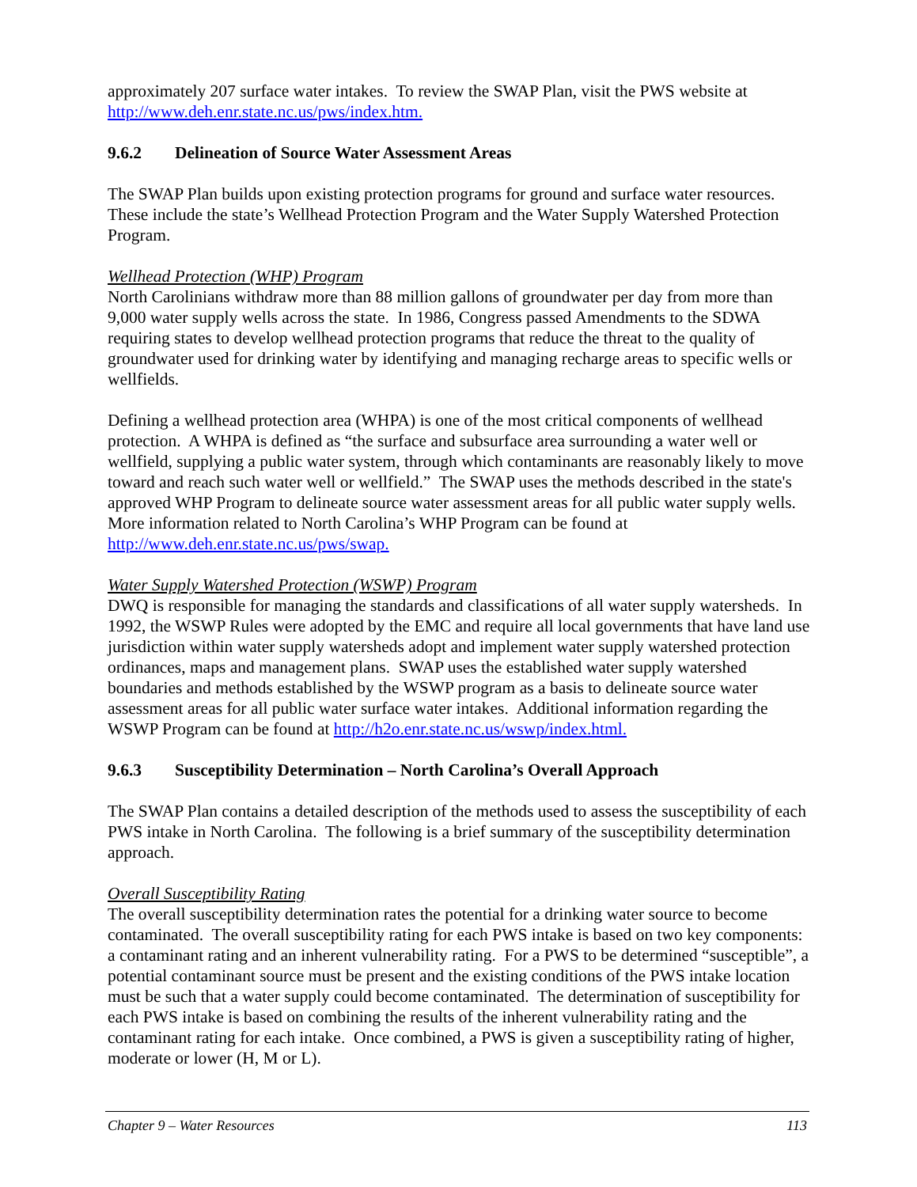approximately 207 surface water intakes. To review the SWAP Plan, visit the PWS website at http://www.deh.enr.state.nc.us/pws/index.htm.
9.6.2 Delineation of Source Water Assessment Areas
The SWAP Plan builds upon existing protection programs for ground and surface water resources. These include the state’s Wellhead Protection Program and the Water Supply Watershed Protection Program.
Wellhead Protection (WHP) Program
North Carolinians withdraw more than 88 million gallons of groundwater per day from more than 9,000 water supply wells across the state. In 1986, Congress passed Amendments to the SDWA requiring states to develop wellhead protection programs that reduce the threat to the quality of groundwater used for drinking water by identifying and managing recharge areas to specific wells or wellfields.
Defining a wellhead protection area (WHPA) is one of the most critical components of wellhead protection. A WHPA is defined as “the surface and subsurface area surrounding a water well or wellfield, supplying a public water system, through which contaminants are reasonably likely to move toward and reach such water well or wellfield.” The SWAP uses the methods described in the state's approved WHP Program to delineate source water assessment areas for all public water supply wells. More information related to North Carolina’s WHP Program can be found at http://www.deh.enr.state.nc.us/pws/swap.
Water Supply Watershed Protection (WSWP) Program
DWQ is responsible for managing the standards and classifications of all water supply watersheds. In 1992, the WSWP Rules were adopted by the EMC and require all local governments that have land use jurisdiction within water supply watersheds adopt and implement water supply watershed protection ordinances, maps and management plans. SWAP uses the established water supply watershed boundaries and methods established by the WSWP program as a basis to delineate source water assessment areas for all public water surface water intakes. Additional information regarding the WSWP Program can be found at http://h2o.enr.state.nc.us/wswp/index.html.
9.6.3 Susceptibility Determination – North Carolina’s Overall Approach
The SWAP Plan contains a detailed description of the methods used to assess the susceptibility of each PWS intake in North Carolina. The following is a brief summary of the susceptibility determination approach.
Overall Susceptibility Rating
The overall susceptibility determination rates the potential for a drinking water source to become contaminated. The overall susceptibility rating for each PWS intake is based on two key components: a contaminant rating and an inherent vulnerability rating. For a PWS to be determined “susceptible”, a potential contaminant source must be present and the existing conditions of the PWS intake location must be such that a water supply could become contaminated. The determination of susceptibility for each PWS intake is based on combining the results of the inherent vulnerability rating and the contaminant rating for each intake. Once combined, a PWS is given a susceptibility rating of higher, moderate or lower (H, M or L).
Chapter 9 – Water Resources 113